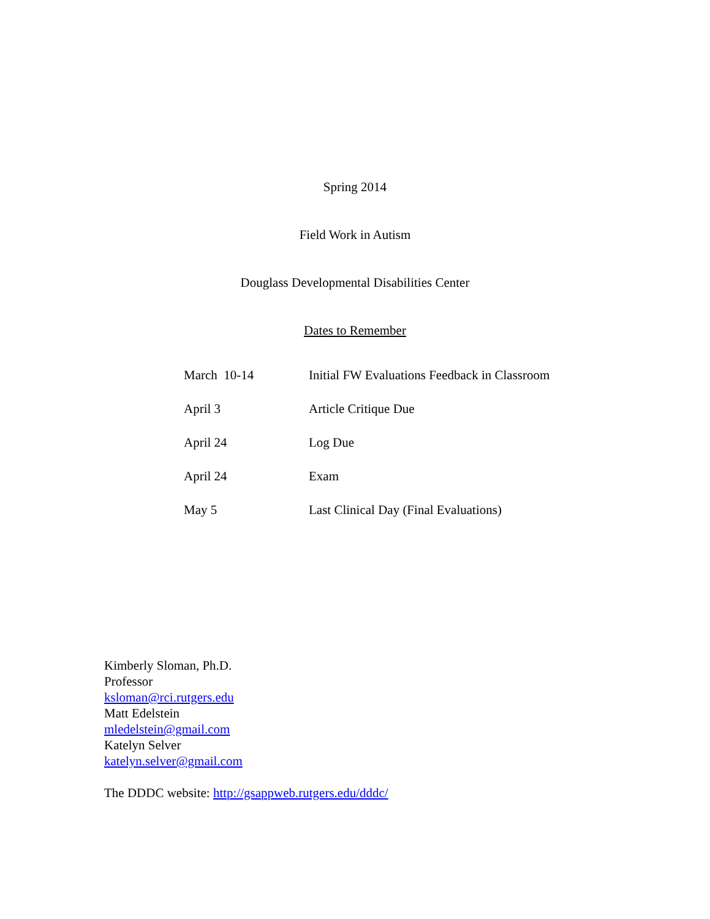Spring 2014
Field Work in Autism
Douglass Developmental Disabilities Center
Dates to Remember
| March 10-14 | Initial FW Evaluations Feedback in Classroom |
| April 3 | Article Critique Due |
| April 24 | Log Due |
| April 24 | Exam |
| May 5 | Last Clinical Day (Final Evaluations) |
Kimberly Sloman, Ph.D.
Professor
ksloman@rci.rutgers.edu
Matt Edelstein
mledelstein@gmail.com
Katelyn Selver
katelyn.selver@gmail.com
The DDDC website: http://gsappweb.rutgers.edu/dddc/